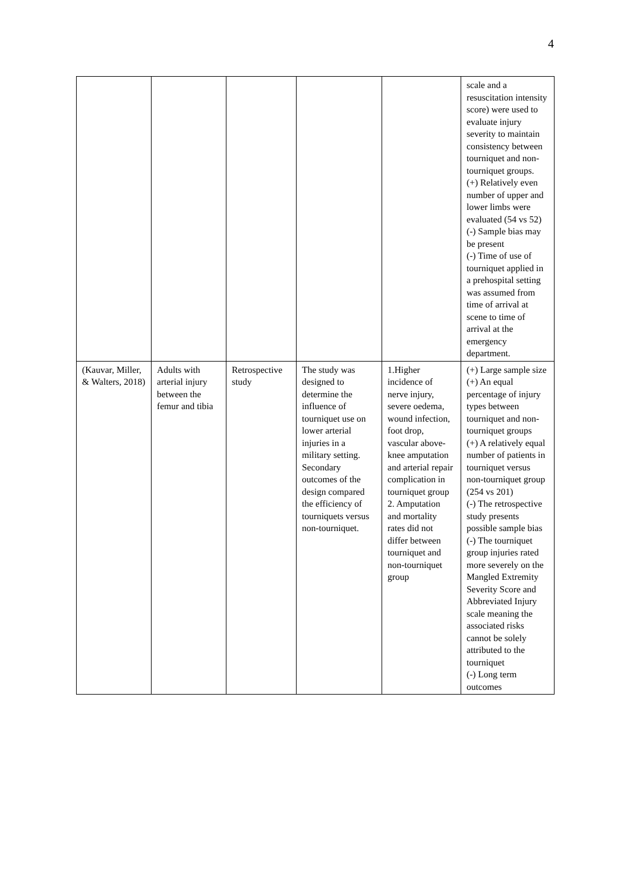4
| | | | | | scale and a resuscitation intensity score) were used to evaluate injury severity to maintain consistency between tourniquet and non-tourniquet groups. (+) Relatively even number of upper and lower limbs were evaluated (54 vs 52) (-) Sample bias may be present (-) Time of use of tourniquet applied in a prehospital setting was assumed from time of arrival at scene to time of arrival at the emergency department. |
| (Kauvar, Miller, & Walters, 2018) | Adults with arterial injury between the femur and tibia | Retrospective study | The study was designed to determine the influence of tourniquet use on lower arterial injuries in a military setting. Secondary outcomes of the design compared the efficiency of tourniquets versus non-tourniquet. | 1.Higher incidence of nerve injury, severe oedema, wound infection, foot drop, vascular above-knee amputation and arterial repair complication in tourniquet group 2. Amputation and mortality rates did not differ between tourniquet and non-tourniquet group | (+) Large sample size (+) An equal percentage of injury types between tourniquet and non-tourniquet groups (+) A relatively equal number of patients in tourniquet versus non-tourniquet group (254 vs 201) (-) The retrospective study presents possible sample bias (-) The tourniquet group injuries rated more severely on the Mangled Extremity Severity Score and Abbreviated Injury scale meaning the associated risks cannot be solely attributed to the tourniquet (-) Long term outcomes |